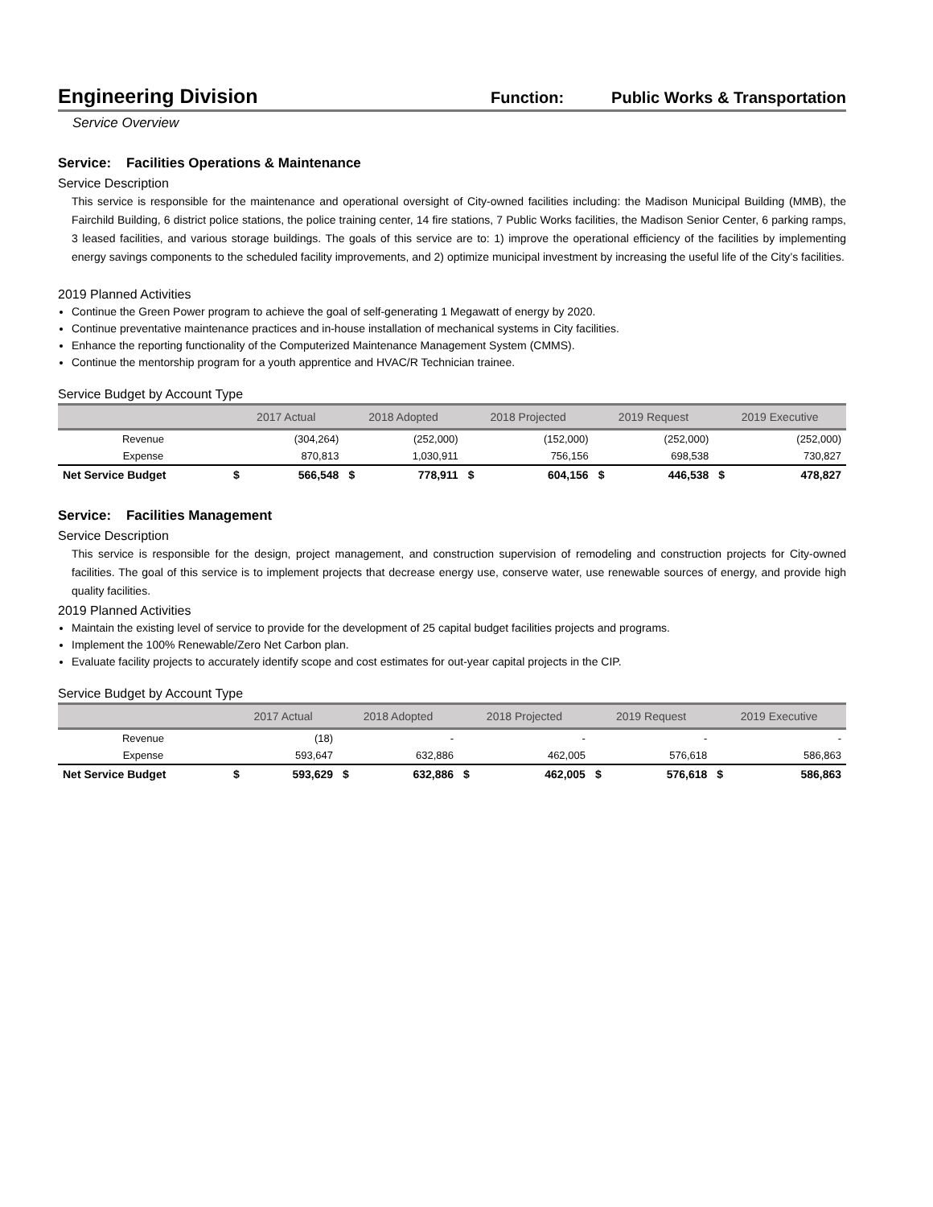Engineering Division
Function: Public Works & Transportation
Service Overview
Service: Facilities Operations & Maintenance
Service Description
This service is responsible for the maintenance and operational oversight of City-owned facilities including: the Madison Municipal Building (MMB), the Fairchild Building, 6 district police stations, the police training center, 14 fire stations, 7 Public Works facilities, the Madison Senior Center, 6 parking ramps, 3 leased facilities, and various storage buildings. The goals of this service are to: 1) improve the operational efficiency of the facilities by implementing energy savings components to the scheduled facility improvements, and 2) optimize municipal investment by increasing the useful life of the City’s facilities.
2019 Planned Activities
Continue the Green Power program to achieve the goal of self-generating 1 Megawatt of energy by 2020.
Continue preventative maintenance practices and in-house installation of mechanical systems in City facilities.
Enhance the reporting functionality of the Computerized Maintenance Management System (CMMS).
Continue the mentorship program for a youth apprentice and HVAC/R Technician trainee.
Service Budget by Account Type
| | 2017 Actual | | 2018 Adopted | | 2018 Projected | | 2019 Request | | 2019 Executive | |
| --- | --- | --- | --- | --- | --- | --- | --- | --- | --- | --- |
| Revenue | | (304,264) | | (252,000) | | (152,000) | | (252,000) | | (252,000) |
| Expense | | 870,813 | | 1,030,911 | | 756,156 | | 698,538 | | 730,827 |
| Net Service Budget | $ | 566,548 | $ | 778,911 | $ | 604,156 | $ | 446,538 | $ | 478,827 |
Service: Facilities Management
Service Description
This service is responsible for the design, project management, and construction supervision of remodeling and construction projects for City-owned facilities. The goal of this service is to implement projects that decrease energy use, conserve water, use renewable sources of energy, and provide high quality facilities.
2019 Planned Activities
Maintain the existing level of service to provide for the development of 25 capital budget facilities projects and programs.
Implement the 100% Renewable/Zero Net Carbon plan.
Evaluate facility projects to accurately identify scope and cost estimates for out-year capital projects in the CIP.
Service Budget by Account Type
| | 2017 Actual | | 2018 Adopted | | 2018 Projected | | 2019 Request | | 2019 Executive | |
| --- | --- | --- | --- | --- | --- | --- | --- | --- | --- | --- |
| Revenue | | (18) | | - | | - | | - | | - |
| Expense | | 593,647 | | 632,886 | | 462,005 | | 576,618 | | 586,863 |
| Net Service Budget | $ | 593,629 | $ | 632,886 | $ | 462,005 | $ | 576,618 | $ | 586,863 |